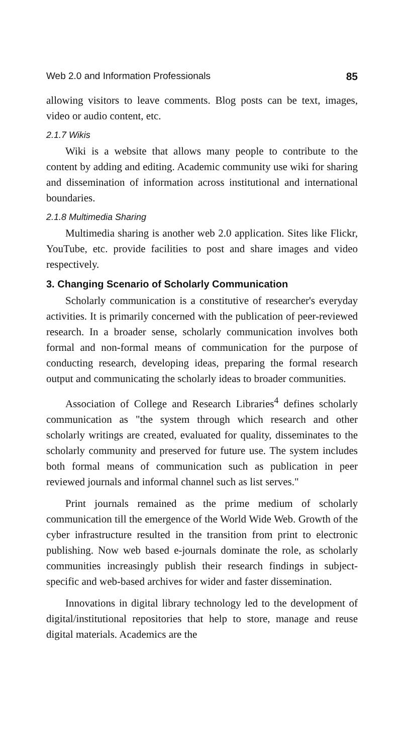Web 2.0 and Information Professionals 85
allowing visitors to leave comments. Blog posts can be text, images, video or audio content, etc.
2.1.7 Wikis
Wiki is a website that allows many people to contribute to the content by adding and editing. Academic community use wiki for sharing and dissemination of information across institutional and international boundaries.
2.1.8 Multimedia Sharing
Multimedia sharing is another web 2.0 application. Sites like Flickr, YouTube, etc. provide facilities to post and share images and video respectively.
3. Changing Scenario of Scholarly Communication
Scholarly communication is a constitutive of researcher's everyday activities. It is primarily concerned with the publication of peer-reviewed research. In a broader sense, scholarly communication involves both formal and non-formal means of communication for the purpose of conducting research, developing ideas, preparing the formal research output and communicating the scholarly ideas to broader communities.
Association of College and Research Libraries<sup>4</sup> defines scholarly communication as "the system through which research and other scholarly writings are created, evaluated for quality, disseminates to the scholarly community and preserved for future use. The system includes both formal means of communication such as publication in peer reviewed journals and informal channel such as list serves."
Print journals remained as the prime medium of scholarly communication till the emergence of the World Wide Web. Growth of the cyber infrastructure resulted in the transition from print to electronic publishing. Now web based e-journals dominate the role, as scholarly communities increasingly publish their research findings in subject-specific and web-based archives for wider and faster dissemination.
Innovations in digital library technology led to the development of digital/institutional repositories that help to store, manage and reuse digital materials. Academics are the